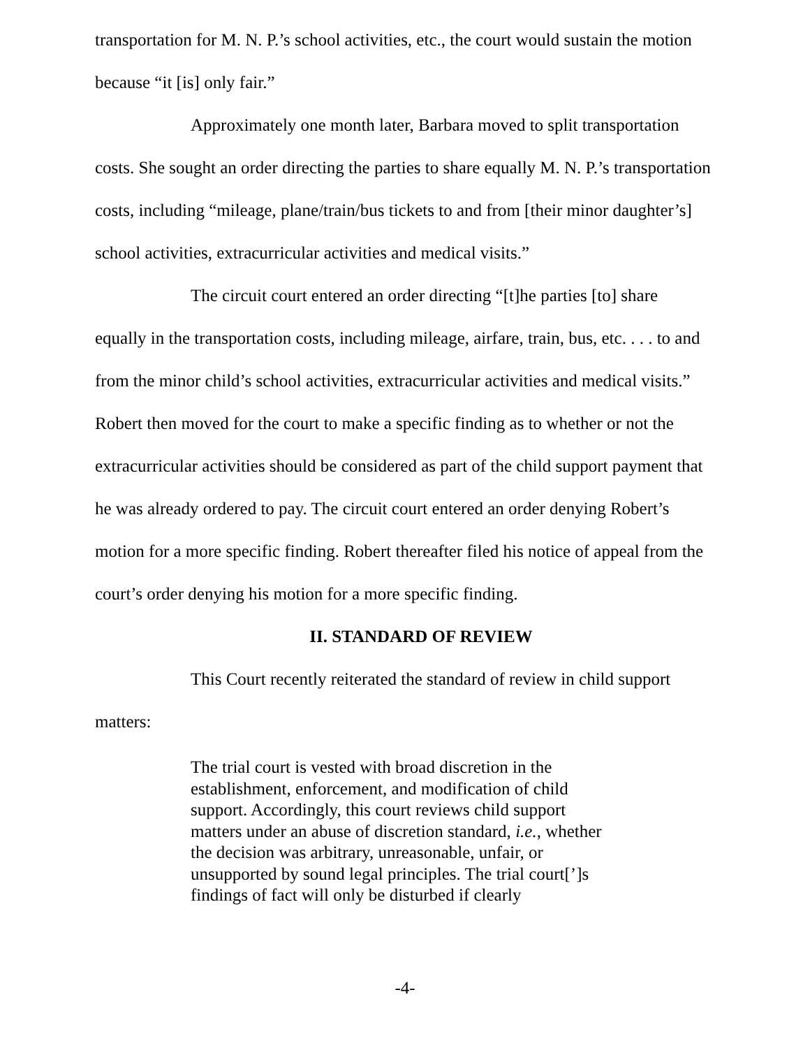transportation for M. N. P.’s school activities, etc., the court would sustain the motion because “it [is] only fair.”
Approximately one month later, Barbara moved to split transportation costs. She sought an order directing the parties to share equally M. N. P.’s transportation costs, including “mileage, plane/train/bus tickets to and from [their minor daughter’s] school activities, extracurricular activities and medical visits.”
The circuit court entered an order directing “[t]he parties [to] share equally in the transportation costs, including mileage, airfare, train, bus, etc. . . . to and from the minor child’s school activities, extracurricular activities and medical visits.” Robert then moved for the court to make a specific finding as to whether or not the extracurricular activities should be considered as part of the child support payment that he was already ordered to pay. The circuit court entered an order denying Robert’s motion for a more specific finding. Robert thereafter filed his notice of appeal from the court’s order denying his motion for a more specific finding.
II. STANDARD OF REVIEW
This Court recently reiterated the standard of review in child support matters:
The trial court is vested with broad discretion in the establishment, enforcement, and modification of child support. Accordingly, this court reviews child support matters under an abuse of discretion standard, i.e., whether the decision was arbitrary, unreasonable, unfair, or unsupported by sound legal principles. The trial court[’]s findings of fact will only be disturbed if clearly
-4-